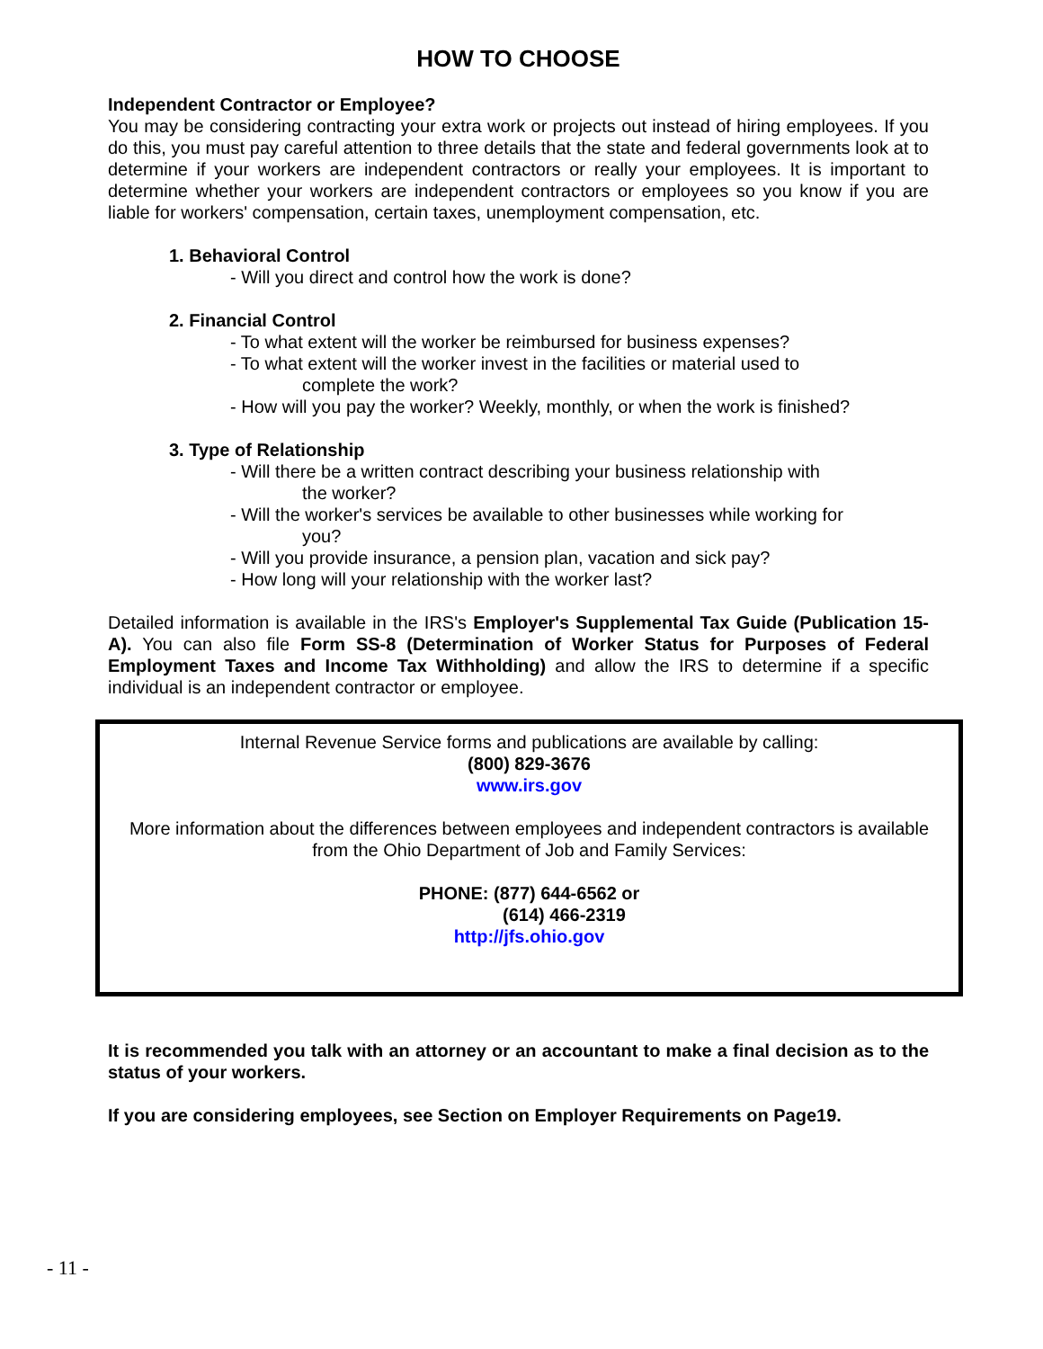HOW TO CHOOSE
Independent Contractor or Employee?
You may be considering contracting your extra work or projects out instead of hiring employees. If you do this, you must pay careful attention to three details that the state and federal governments look at to determine if your workers are independent contractors or really your employees. It is important to determine whether your workers are independent contractors or employees so you know if you are liable for workers' compensation, certain taxes, unemployment compensation, etc.
1. Behavioral Control
- Will you direct and control how the work is done?
2. Financial Control
- To what extent will the worker be reimbursed for business expenses?
- To what extent will the worker invest in the facilities or material used to
complete the work?
- How will you pay the worker? Weekly, monthly, or when the work is finished?
3. Type of Relationship
- Will there be a written contract describing your business relationship with
the worker?
- Will the worker's services be available to other businesses while working for
you?
- Will you provide insurance, a pension plan, vacation and sick pay?
- How long will your relationship with the worker last?
Detailed information is available in the IRS's Employer's Supplemental Tax Guide (Publication 15-A). You can also file Form SS-8 (Determination of Worker Status for Purposes of Federal Employment Taxes and Income Tax Withholding) and allow the IRS to determine if a specific individual is an independent contractor or employee.
Internal Revenue Service forms and publications are available by calling:
(800) 829-3676
www.irs.gov
More information about the differences between employees and independent contractors is available from the Ohio Department of Job and Family Services:
PHONE: (877) 644-6562 or
(614) 466-2319
http://jfs.ohio.gov
It is recommended you talk with an attorney or an accountant to make a final decision as to the status of your workers.
If you are considering employees, see Section on Employer Requirements on Page19.
- 11 -